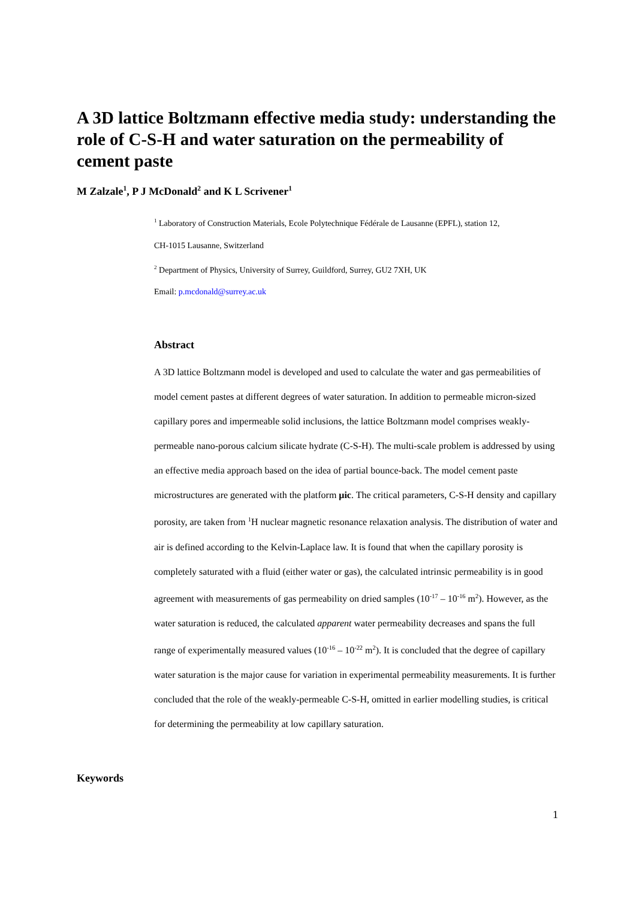A 3D lattice Boltzmann effective media study: understanding the role of C-S-H and water saturation on the permeability of cement paste
M Zalzale<sup>1</sup>, P J McDonald<sup>2</sup> and K L Scrivener<sup>1</sup>
<sup>1</sup> Laboratory of Construction Materials, Ecole Polytechnique Fédérale de Lausanne (EPFL), station 12,
CH-1015 Lausanne, Switzerland
<sup>2</sup> Department of Physics, University of Surrey, Guildford, Surrey, GU2 7XH, UK
Email: p.mcdonald@surrey.ac.uk
Abstract
A 3D lattice Boltzmann model is developed and used to calculate the water and gas permeabilities of model cement pastes at different degrees of water saturation. In addition to permeable micron-sized capillary pores and impermeable solid inclusions, the lattice Boltzmann model comprises weakly-permeable nano-porous calcium silicate hydrate (C-S-H). The multi-scale problem is addressed by using an effective media approach based on the idea of partial bounce-back. The model cement paste microstructures are generated with the platform μic. The critical parameters, C-S-H density and capillary porosity, are taken from <sup>1</sup>H nuclear magnetic resonance relaxation analysis. The distribution of water and air is defined according to the Kelvin-Laplace law. It is found that when the capillary porosity is completely saturated with a fluid (either water or gas), the calculated intrinsic permeability is in good agreement with measurements of gas permeability on dried samples (10<sup>-17</sup> – 10<sup>-16</sup> m<sup>2</sup>). However, as the water saturation is reduced, the calculated apparent water permeability decreases and spans the full range of experimentally measured values (10<sup>-16</sup> – 10<sup>-22</sup> m<sup>2</sup>). It is concluded that the degree of capillary water saturation is the major cause for variation in experimental permeability measurements. It is further concluded that the role of the weakly-permeable C-S-H, omitted in earlier modelling studies, is critical for determining the permeability at low capillary saturation.
Keywords
1